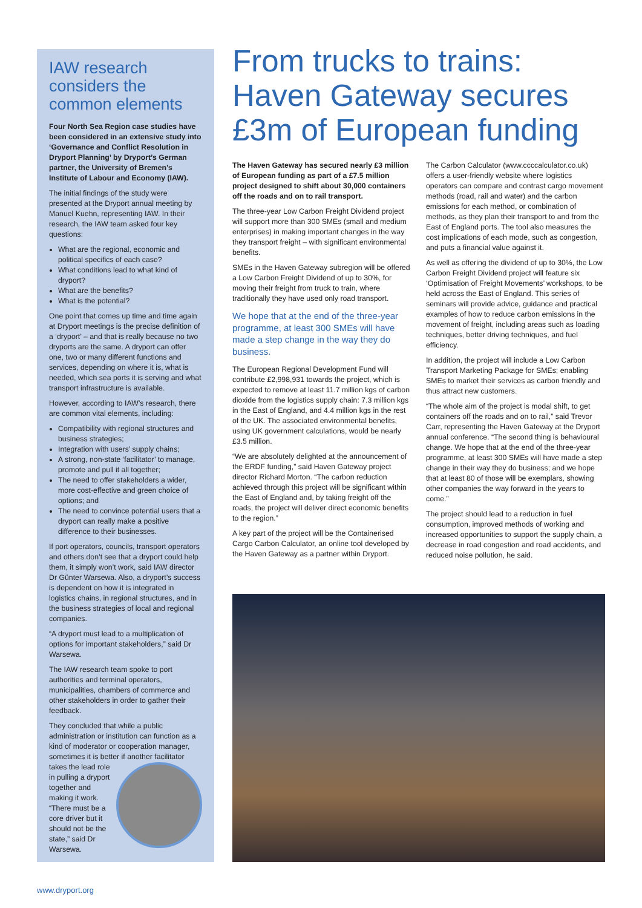IAW research considers the common elements
Four North Sea Region case studies have been considered in an extensive study into ‘Governance and Conflict Resolution in Dryport Planning’ by Dryport’s German partner, the University of Bremen’s Institute of Labour and Economy (IAW).
The initial findings of the study were presented at the Dryport annual meeting by Manuel Kuehn, representing IAW. In their research, the IAW team asked four key questions:
What are the regional, economic and political specifics of each case?
What conditions lead to what kind of dryport?
What are the benefits?
What is the potential?
One point that comes up time and time again at Dryport meetings is the precise definition of a ‘dryport’ – and that is really because no two dryports are the same. A dryport can offer one, two or many different functions and services, depending on where it is, what is needed, which sea ports it is serving and what transport infrastructure is available.
However, according to IAW’s research, there are common vital elements, including:
Compatibility with regional structures and business strategies;
Integration with users’ supply chains;
A strong, non-state ‘facilitator’ to manage, promote and pull it all together;
The need to offer stakeholders a wider, more cost-effective and green choice of options; and
The need to convince potential users that a dryport can really make a positive difference to their businesses.
If port operators, councils, transport operators and others don’t see that a dryport could help them, it simply won’t work, said IAW director Dr Günter Warsewa. Also, a dryport’s success is dependent on how it is integrated in logistics chains, in regional structures, and in the business strategies of local and regional companies.
“A dryport must lead to a multiplication of options for important stakeholders,” said Dr Warsewa.
The IAW research team spoke to port authorities and terminal operators, municipalities, chambers of commerce and other stakeholders in order to gather their feedback.
They concluded that while a public administration or institution can function as a kind of moderator or cooperation manager, sometimes it is better if another facilitator takes the lead role in pulling a dryport together and making it work. “There must be a core driver but it should not be the state,” said Dr Warsewa.
From trucks to trains: Haven Gateway secures £3m of European funding
The Haven Gateway has secured nearly £3 million of European funding as part of a £7.5 million project designed to shift about 30,000 containers off the roads and on to rail transport.
The three-year Low Carbon Freight Dividend project will support more than 300 SMEs (small and medium enterprises) in making important changes in the way they transport freight – with significant environmental benefits.
SMEs in the Haven Gateway subregion will be offered a Low Carbon Freight Dividend of up to 30%, for moving their freight from truck to train, where traditionally they have used only road transport.
We hope that at the end of the three-year programme, at least 300 SMEs will have made a step change in the way they do business.
The European Regional Development Fund will contribute £2,998,931 towards the project, which is expected to remove at least 11.7 million kgs of carbon dioxide from the logistics supply chain: 7.3 million kgs in the East of England, and 4.4 million kgs in the rest of the UK. The associated environmental benefits, using UK government calculations, would be nearly £3.5 million.
“We are absolutely delighted at the announcement of the ERDF funding,” said Haven Gateway project director Richard Morton. “The carbon reduction achieved through this project will be significant within the East of England and, by taking freight off the roads, the project will deliver direct economic benefits to the region.”
A key part of the project will be the Containerised Cargo Carbon Calculator, an online tool developed by the Haven Gateway as a partner within Dryport.
The Carbon Calculator (www.ccccalculator.co.uk) offers a user-friendly website where logistics operators can compare and contrast cargo movement methods (road, rail and water) and the carbon emissions for each method, or combination of methods, as they plan their transport to and from the East of England ports. The tool also measures the cost implications of each mode, such as congestion, and puts a financial value against it.
As well as offering the dividend of up to 30%, the Low Carbon Freight Dividend project will feature six ‘Optimisation of Freight Movements’ workshops, to be held across the East of England. This series of seminars will provide advice, guidance and practical examples of how to reduce carbon emissions in the movement of freight, including areas such as loading techniques, better driving techniques, and fuel efficiency.
In addition, the project will include a Low Carbon Transport Marketing Package for SMEs; enabling SMEs to market their services as carbon friendly and thus attract new customers.
“The whole aim of the project is modal shift, to get containers off the roads and on to rail,” said Trevor Carr, representing the Haven Gateway at the Dryport annual conference. “The second thing is behavioural change. We hope that at the end of the three-year programme, at least 300 SMEs will have made a step change in their way they do business; and we hope that at least 80 of those will be exemplars, showing other companies the way forward in the years to come.”
The project should lead to a reduction in fuel consumption, improved methods of working and increased opportunities to support the supply chain, a decrease in road congestion and road accidents, and reduced noise pollution, he said.
www.dryport.org